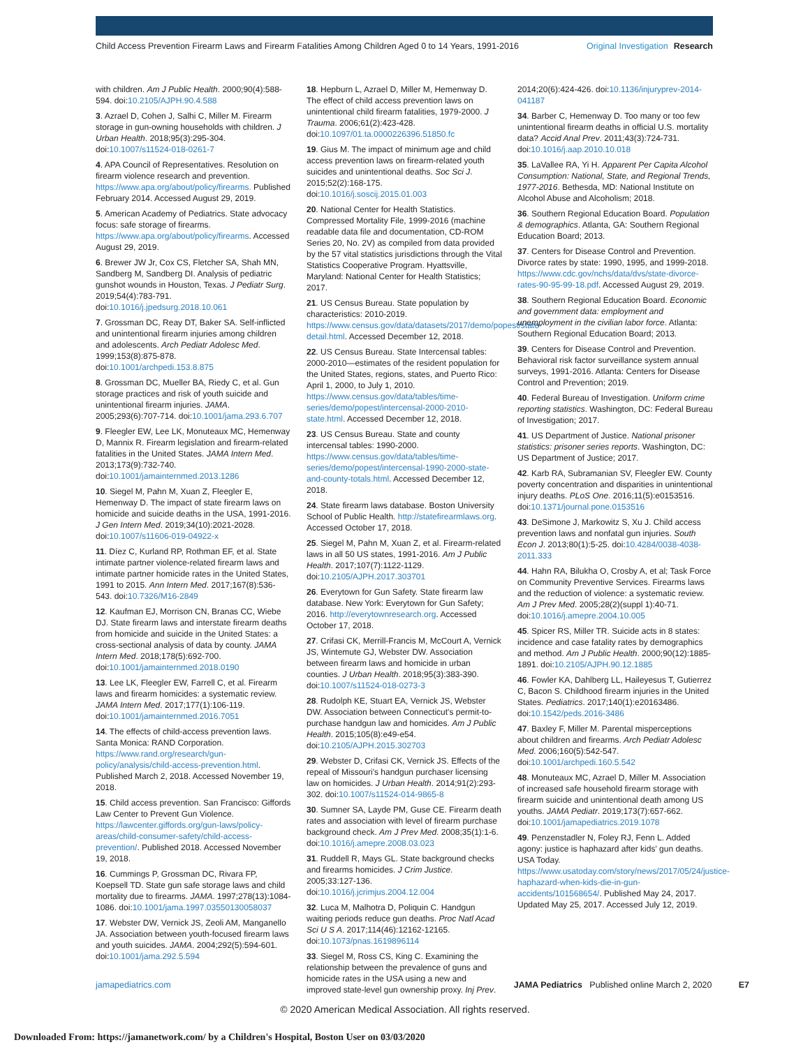Child Access Prevention Firearm Laws and Firearm Fatalities Among Children Aged 0 to 14 Years, 1991-2016
Original Investigation Research
with children. Am J Public Health. 2000;90(4):588-594. doi:10.2105/AJPH.90.4.588
3. Azrael D, Cohen J, Salhi C, Miller M. Firearm storage in gun-owning households with children. J Urban Health. 2018;95(3):295-304. doi:10.1007/s11524-018-0261-7
4. APA Council of Representatives. Resolution on firearm violence research and prevention. https://www.apa.org/about/policy/firearms. Published February 2014. Accessed August 29, 2019.
5. American Academy of Pediatrics. State advocacy focus: safe storage of firearms. https://www.apa.org/about/policy/firearms. Accessed August 29, 2019.
6. Brewer JW Jr, Cox CS, Fletcher SA, Shah MN, Sandberg M, Sandberg DI. Analysis of pediatric gunshot wounds in Houston, Texas. J Pediatr Surg. 2019;54(4):783-791. doi:10.1016/j.jpedsurg.2018.10.061
7. Grossman DC, Reay DT, Baker SA. Self-inflicted and unintentional firearm injuries among children and adolescents. Arch Pediatr Adolesc Med. 1999;153(8):875-878. doi:10.1001/archpedi.153.8.875
8. Grossman DC, Mueller BA, Riedy C, et al. Gun storage practices and risk of youth suicide and unintentional firearm injuries. JAMA. 2005;293(6):707-714. doi:10.1001/jama.293.6.707
9. Fleegler EW, Lee LK, Monuteaux MC, Hemenway D, Mannix R. Firearm legislation and firearm-related fatalities in the United States. JAMA Intern Med. 2013;173(9):732-740. doi:10.1001/jamainternmed.2013.1286
10. Siegel M, Pahn M, Xuan Z, Fleegler E, Hemenway D. The impact of state firearm laws on homicide and suicide deaths in the USA, 1991-2016. J Gen Intern Med. 2019;34(10):2021-2028. doi:10.1007/s11606-019-04922-x
11. Díez C, Kurland RP, Rothman EF, et al. State intimate partner violence-related firearm laws and intimate partner homicide rates in the United States, 1991 to 2015. Ann Intern Med. 2017;167(8):536-543. doi:10.7326/M16-2849
12. Kaufman EJ, Morrison CN, Branas CC, Wiebe DJ. State firearm laws and interstate firearm deaths from homicide and suicide in the United States: a cross-sectional analysis of data by county. JAMA Intern Med. 2018;178(5):692-700. doi:10.1001/jamainternmed.2018.0190
13. Lee LK, Fleegler EW, Farrell C, et al. Firearm laws and firearm homicides: a systematic review. JAMA Intern Med. 2017;177(1):106-119. doi:10.1001/jamainternmed.2016.7051
14. The effects of child-access prevention laws. Santa Monica: RAND Corporation. https://www.rand.org/research/gun-policy/analysis/child-access-prevention.html. Published March 2, 2018. Accessed November 19, 2018.
15. Child access prevention. San Francisco: Giffords Law Center to Prevent Gun Violence. https://lawcenter.giffords.org/gun-laws/policy-areas/child-consumer-safety/child-access-prevention/. Published 2018. Accessed November 19, 2018.
16. Cummings P, Grossman DC, Rivara FP, Koepsell TD. State gun safe storage laws and child mortality due to firearms. JAMA. 1997;278(13):1084-1086. doi:10.1001/jama.1997.03550130058037
17. Webster DW, Vernick JS, Zeoli AM, Manganello JA. Association between youth-focused firearm laws and youth suicides. JAMA. 2004;292(5):594-601. doi:10.1001/jama.292.5.594
18. Hepburn L, Azrael D, Miller M, Hemenway D. The effect of child access prevention laws on unintentional child firearm fatalities, 1979-2000. J Trauma. 2006;61(2):423-428. doi:10.1097/01.ta.0000226396.51850.fc
19. Gius M. The impact of minimum age and child access prevention laws on firearm-related youth suicides and unintentional deaths. Soc Sci J. 2015;52(2):168-175. doi:10.1016/j.soscij.2015.01.003
20. National Center for Health Statistics. Compressed Mortality File, 1999-2016 (machine readable data file and documentation, CD-ROM Series 20, No. 2V) as compiled from data provided by the 57 vital statistics jurisdictions through the Vital Statistics Cooperative Program. Hyattsville, Maryland: National Center for Health Statistics; 2017.
21. US Census Bureau. State population by characteristics: 2010-2019. https://www.census.gov/data/datasets/2017/demo/popest/state-detail.html. Accessed December 12, 2018.
22. US Census Bureau. State Intercensal tables: 2000-2010—estimates of the resident population for the United States, regions, states, and Puerto Rico: April 1, 2000, to July 1, 2010. https://www.census.gov/data/tables/time-series/demo/popest/intercensal-2000-2010-state.html. Accessed December 12, 2018.
23. US Census Bureau. State and county intercensal tables: 1990-2000. https://www.census.gov/data/tables/time-series/demo/popest/intercensal-1990-2000-state-and-county-totals.html. Accessed December 12, 2018.
24. State firearm laws database. Boston University School of Public Health. http://statefirearmlaws.org. Accessed October 17, 2018.
25. Siegel M, Pahn M, Xuan Z, et al. Firearm-related laws in all 50 US states, 1991-2016. Am J Public Health. 2017;107(7):1122-1129. doi:10.2105/AJPH.2017.303701
26. Everytown for Gun Safety. State firearm law database. New York: Everytown for Gun Safety; 2016. http://everytownresearch.org. Accessed October 17, 2018.
27. Crifasi CK, Merrill-Francis M, McCourt A, Vernick JS, Wintemute GJ, Webster DW. Association between firearm laws and homicide in urban counties. J Urban Health. 2018;95(3):383-390. doi:10.1007/s11524-018-0273-3
28. Rudolph KE, Stuart EA, Vernick JS, Webster DW. Association between Connecticut's permit-to-purchase handgun law and homicides. Am J Public Health. 2015;105(8):e49-e54. doi:10.2105/AJPH.2015.302703
29. Webster D, Crifasi CK, Vernick JS. Effects of the repeal of Missouri's handgun purchaser licensing law on homicides. J Urban Health. 2014;91(2):293-302. doi:10.1007/s11524-014-9865-8
30. Sumner SA, Layde PM, Guse CE. Firearm death rates and association with level of firearm purchase background check. Am J Prev Med. 2008;35(1):1-6. doi:10.1016/j.amepre.2008.03.023
31. Ruddell R, Mays GL. State background checks and firearms homicides. J Crim Justice. 2005;33:127-136. doi:10.1016/j.jcrimjus.2004.12.004
32. Luca M, Malhotra D, Poliquin C. Handgun waiting periods reduce gun deaths. Proc Natl Acad Sci U S A. 2017;114(46):12162-12165. doi:10.1073/pnas.1619896114
33. Siegel M, Ross CS, King C. Examining the relationship between the prevalence of guns and homicide rates in the USA using a new and improved state-level gun ownership proxy. Inj Prev.
2014;20(6):424-426. doi:10.1136/injuryprev-2014-041187
34. Barber C, Hemenway D. Too many or too few unintentional firearm deaths in official U.S. mortality data? Accid Anal Prev. 2011;43(3):724-731. doi:10.1016/j.aap.2010.10.018
35. LaVallee RA, Yi H. Apparent Per Capita Alcohol Consumption: National, State, and Regional Trends, 1977-2016. Bethesda, MD: National Institute on Alcohol Abuse and Alcoholism; 2018.
36. Southern Regional Education Board. Population & demographics. Atlanta, GA: Southern Regional Education Board; 2013.
37. Centers for Disease Control and Prevention. Divorce rates by state: 1990, 1995, and 1999-2018. https://www.cdc.gov/nchs/data/dvs/state-divorce-rates-90-95-99-18.pdf. Accessed August 29, 2019.
38. Southern Regional Education Board. Economic and government data: employment and unemployment in the civilian labor force. Atlanta: Southern Regional Education Board; 2013.
39. Centers for Disease Control and Prevention. Behavioral risk factor surveillance system annual surveys, 1991-2016. Atlanta: Centers for Disease Control and Prevention; 2019.
40. Federal Bureau of Investigation. Uniform crime reporting statistics. Washington, DC: Federal Bureau of Investigation; 2017.
41. US Department of Justice. National prisoner statistics: prisoner series reports. Washington, DC: US Department of Justice; 2017.
42. Karb RA, Subramanian SV, Fleegler EW. County poverty concentration and disparities in unintentional injury deaths. PLoS One. 2016;11(5):e0153516. doi:10.1371/journal.pone.0153516
43. DeSimone J, Markowitz S, Xu J. Child access prevention laws and nonfatal gun injuries. South Econ J. 2013;80(1):5-25. doi:10.4284/0038-4038-2011.333
44. Hahn RA, Bilukha O, Crosby A, et al; Task Force on Community Preventive Services. Firearms laws and the reduction of violence: a systematic review. Am J Prev Med. 2005;28(2)(suppl 1):40-71. doi:10.1016/j.amepre.2004.10.005
45. Spicer RS, Miller TR. Suicide acts in 8 states: incidence and case fatality rates by demographics and method. Am J Public Health. 2000;90(12):1885-1891. doi:10.2105/AJPH.90.12.1885
46. Fowler KA, Dahlberg LL, Haileyesus T, Gutierrez C, Bacon S. Childhood firearm injuries in the United States. Pediatrics. 2017;140(1):e20163486. doi:10.1542/peds.2016-3486
47. Baxley F, Miller M. Parental misperceptions about children and firearms. Arch Pediatr Adolesc Med. 2006;160(5):542-547. doi:10.1001/archpedi.160.5.542
48. Monuteaux MC, Azrael D, Miller M. Association of increased safe household firearm storage with firearm suicide and unintentional death among US youths. JAMA Pediatr. 2019;173(7):657-662. doi:10.1001/jamapediatrics.2019.1078
49. Penzenstadler N, Foley RJ, Fenn L. Added agony: justice is haphazard after kids' gun deaths. USA Today. https://www.usatoday.com/story/news/2017/05/24/justice-haphazard-when-kids-die-in-gun-accidents/101568654/. Published May 24, 2017. Updated May 25, 2017. Accessed July 12, 2019.
jamapediatrics.com JAMA Pediatrics Published online March 2, 2020 E7
© 2020 American Medical Association. All rights reserved.
Downloaded From: https://jamanetwork.com/ by a Children's Hospital, Boston User on 03/03/2020